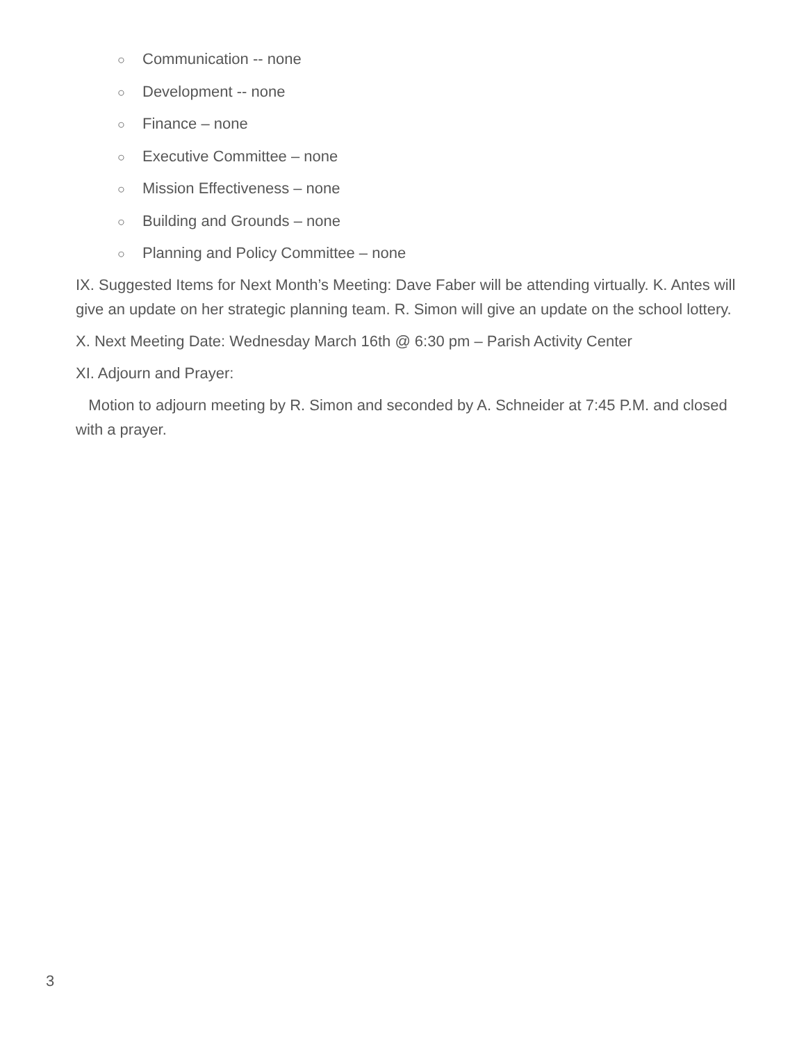○ Communication -- none
○ Development -- none
○ Finance – none
○ Executive Committee – none
○ Mission Effectiveness – none
○ Building and Grounds – none
○ Planning and Policy Committee – none
IX. Suggested Items for Next Month’s Meeting: Dave Faber will be attending virtually. K. Antes will give an update on her strategic planning team. R. Simon will give an update on the school lottery.
X. Next Meeting Date: Wednesday March 16th @ 6:30 pm – Parish Activity Center
XI. Adjourn and Prayer:
Motion to adjourn meeting by R. Simon and seconded by A. Schneider at 7:45 P.M. and closed with a prayer.
3